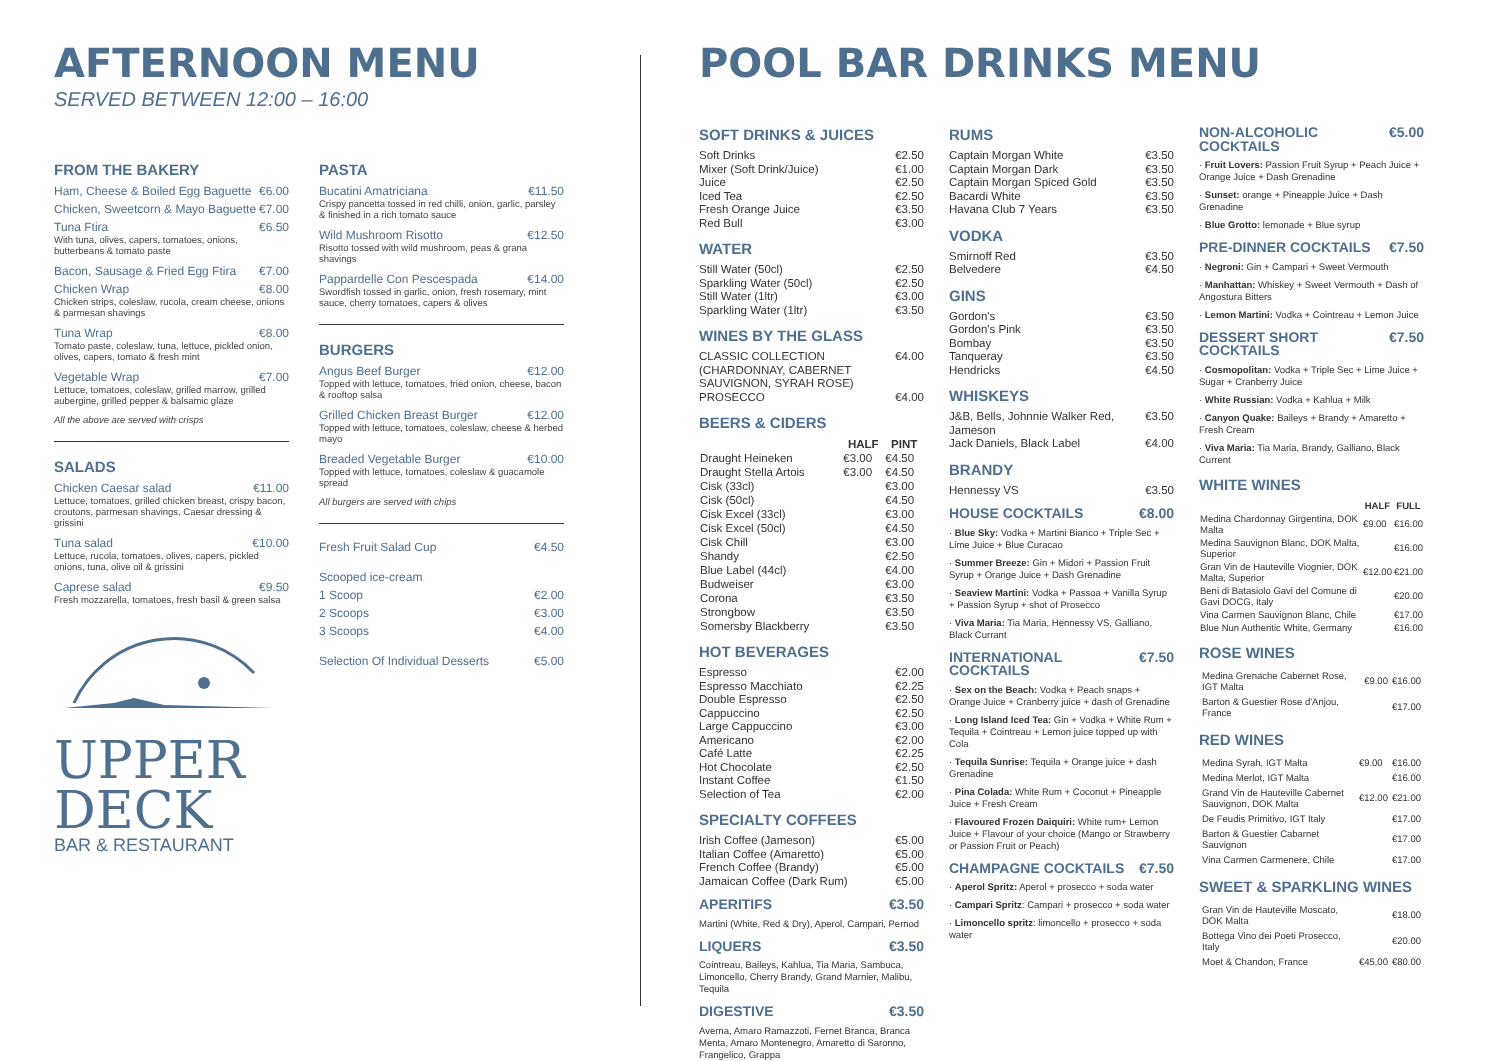AFTERNOON MENU
SERVED BETWEEN 12:00 – 16:00
FROM THE BAKERY
Ham, Cheese & Boiled Egg Baguette €6.00
Chicken, Sweetcorn & Mayo Baguette €7.00
Tuna Ftira €6.50
With tuna, olives, capers, tomatoes, onions, butterbeans & tomato paste
Bacon, Sausage & Fried Egg Ftira €7.00
Chicken Wrap €8.00
Chicken strips, coleslaw, rucola, cream cheese, onions & parmesan shavings
Tuna Wrap €8.00
Tomato paste, coleslaw, tuna, lettuce, pickled onion, olives, capers, tomato & fresh mint
Vegetable Wrap €7.00
Lettuce, tomatoes, coleslaw, grilled marrow, grilled aubergine, grilled pepper & balsamic glaze
All the above are served with crisps
SALADS
Chicken Caesar salad €11.00
Lettuce, tomatoes, grilled chicken breast, crispy bacon, croutons, parmesan shavings, Caesar dressing & grissini
Tuna salad €10.00
Lettuce, rucola, tomatoes, olives, capers, pickled onions, tuna, olive oil & grissini
Caprese salad €9.50
Fresh mozzarella, tomatoes, fresh basil & green salsa
UPPER
DECK
BAR & RESTAURANT
PASTA
Bucatini Amatriciana €11.50
Crispy pancetta tossed in red chilli, onion, garlic, parsley & finished in a rich tomato sauce
Wild Mushroom Risotto €12.50
Risotto tossed with wild mushroom, peas & grana shavings
Pappardelle Con Pescespada €14.00
Swordfish tossed in garlic, onion, fresh rosemary, mint sauce, cherry tomatoes, capers & olives
BURGERS
Angus Beef Burger €12.00
Topped with lettuce, tomatoes, fried onion, cheese, bacon & rooftop salsa
Grilled Chicken Breast Burger €12.00
Topped with lettuce, tomatoes, coleslaw, cheese & herbed mayo
Breaded Vegetable Burger €10.00
Topped with lettuce, tomatoes, coleslaw & guacamole spread
All burgers are served with chips
Fresh Fruit Salad Cup €4.50
Scooped ice-cream
1 Scoop €2.00
2 Scoops €3.00
3 Scoops €4.00
Selection Of Individual Desserts €5.00
POOL BAR DRINKS MENU
SOFT DRINKS & JUICES
Soft Drinks €2.50
Mixer (Soft Drink/Juice) €1.00
Juice €2.50
Iced Tea €2.50
Fresh Orange Juice €3.50
Red Bull €3.00
WATER
Still Water (50cl) €2.50
Sparkling Water (50cl) €2.50
Still Water (1ltr) €3.00
Sparkling Water (1ltr) €3.50
WINES BY THE GLASS
CLASSIC COLLECTION (CHARDONNAY, CABERNET SAUVIGNON, SYRAH ROSE) €4.00
PROSECCO €4.00
BEERS & CIDERS
| | HALF | PINT |
| --- | --- | --- |
| Draught Heineken | €3.00 | €4.50 |
| Draught Stella Artois | €3.00 | €4.50 |
| Cisk (33cl) | | €3.00 |
| Cisk (50cl) | | €4.50 |
| Cisk Excel (33cl) | | €3.00 |
| Cisk Excel (50cl) | | €4.50 |
| Cisk Chill | | €3.00 |
| Shandy | | €2.50 |
| Blue Label (44cl) | | €4.00 |
| Budweiser | | €3.00 |
| Corona | | €3.50 |
| Strongbow | | €3.50 |
| Somersby Blackberry | | €3.50 |
HOT BEVERAGES
Espresso €2.00
Espresso Macchiato €2.25
Double Espresso €2.50
Cappuccino €2.50
Large Cappuccino €3.00
Americano €2.00
Café Latte €2.25
Hot Chocolate €2.50
Instant Coffee €1.50
Selection of Tea €2.00
SPECIALTY COFFEES
Irish Coffee (Jameson) €5.00
Italian Coffee (Amaretto) €5.00
French Coffee (Brandy) €5.00
Jamaican Coffee (Dark Rum) €5.00
APERITIFS €3.50
Martini (White, Red & Dry), Aperol, Campari, Pernod
LIQUERS €3.50
Cointreau, Baileys, Kahlua, Tia Maria, Sambuca, Limoncello, Cherry Brandy, Grand Marnier, Malibu, Tequila
DIGESTIVE €3.50
Averna, Amaro Ramazzoti, Fernet Branca, Branca Menta, Amaro Montenegro, Amaretto di Saronno, Frangelico, Grappa
RUMS
Captain Morgan White €3.50
Captain Morgan Dark €3.50
Captain Morgan Spiced Gold €3.50
Bacardi White €3.50
Havana Club 7 Years €3.50
VODKA
Smirnoff Red €3.50
Belvedere €4.50
GINS
Gordon's €3.50
Gordon's Pink €3.50
Bombay €3.50
Tanqueray €3.50
Hendricks €4.50
WHISKEYS
J&B, Bells, Johnnie Walker Red, Jameson €3.50
Jack Daniels, Black Label €4.00
BRANDY
Hennessy VS €3.50
HOUSE COCKTAILS €8.00
· Blue Sky: Vodka + Martini Bianco + Triple Sec + Lime Juice + Blue Curacao
· Summer Breeze: Gin + Midori + Passion Fruit Syrup + Orange Juice + Dash Grenadine
· Seaview Martini: Vodka + Passoa + Vanilla Syrup + Passion Syrup + shot of Prosecco
· Viva Maria: Tia Maria, Hennessy VS, Galliano, Black Currant
INTERNATIONAL COCKTAILS €7.50
· Sex on the Beach: Vodka + Peach snaps + Orange Juice + Cranberry juice + dash of Grenadine
· Long Island Iced Tea: Gin + Vodka + White Rum + Tequila + Cointreau + Lemon juice topped up with Cola
· Tequila Sunrise: Tequila + Orange juice + dash Grenadine
· Pina Colada: White Rum + Coconut + Pineapple Juice + Fresh Cream
· Flavoured Frozen Daiquiri: White rum+ Lemon Juice + Flavour of your choice (Mango or Strawberry or Passion Fruit or Peach)
CHAMPAGNE COCKTAILS €7.50
· Aperol Spritz: Aperol + prosecco + soda water
· Campari Spritz: Campari + prosecco + soda water
· Limoncello spritz: limoncello + prosecco + soda water
NON-ALCOHOLIC COCKTAILS €5.00
· Fruit Lovers: Passion Fruit Syrup + Peach Juice + Orange Juice + Dash Grenadine
· Sunset: orange + Pineapple Juice + Dash Grenadine
· Blue Grotto: lemonade + Blue syrup
PRE-DINNER COCKTAILS €7.50
· Negroni: Gin + Campari + Sweet Vermouth
· Manhattan: Whiskey + Sweet Vermouth + Dash of Angostura Bitters
· Lemon Martini: Vodka + Cointreau + Lemon Juice
DESSERT SHORT COCKTAILS €7.50
· Cosmopolitan: Vodka + Triple Sec + Lime Juice + Sugar + Cranberry Juice
· White Russian: Vodka + Kahlua + Milk
· Canyon Quake: Baileys + Brandy + Amaretto + Fresh Cream
· Viva Maria: Tia Maria, Brandy, Galliano, Black Current
WHITE WINES
| | HALF | FULL |
| --- | --- | --- |
| Medina Chardonnay Girgentina, DOK Malta | €9.00 | €16.00 |
| Medina Sauvignon Blanc, DOK Malta, Superior | | €16.00 |
| Gran Vin de Hauteville Viognier, DOK Malta, Superior | €12.00 | €21.00 |
| Beni di Batasiolo Gavi del Comune di Gavi DOCG, Italy | | €20.00 |
| Vina Carmen Sauvignon Blanc, Chile | | €17.00 |
| Blue Nun Authentic White, Germany | | €16.00 |
ROSE WINES
| Medina Grenache Cabernet Rose, IGT Malta | €9.00 | €16.00 |
| Barton & Guestier Rose d'Anjou, France | | €17.00 |
RED WINES
| Medina Syrah, IGT Malta | €9.00 | €16.00 |
| Medina Merlot, IGT Malta | | €16.00 |
| Grand Vin de Hauteville Cabernet Sauvignon, DOK Malta | €12.00 | €21.00 |
| De Feudis Primitivo, IGT Italy | | €17.00 |
| Barton & Guestier Cabarnet Sauvignon | | €17.00 |
| Vina Carmen Carmenere, Chile | | €17.00 |
SWEET & SPARKLING WINES
| Gran Vin de Hauteville Moscato, DOK Malta | | €18.00 |
| Bottega Vino dei Poeti Prosecco, Italy | | €20.00 |
| Moet & Chandon, France | €45.00 | €80.00 |